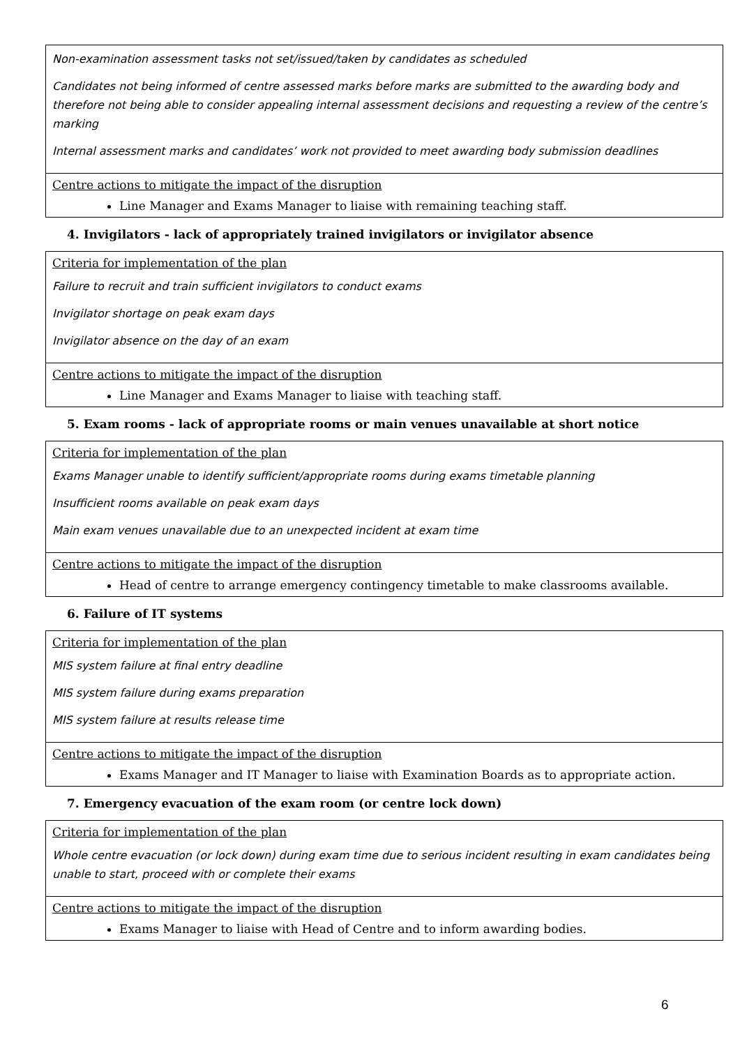| Non-examination assessment tasks not set/issued/taken by candidates as scheduled Candidates not being informed of centre assessed marks before marks are submitted to the awarding body and therefore not being able to consider appealing internal assessment decisions and requesting a review of the centre’s marking Internal assessment marks and candidates’ work not provided to meet awarding body submission deadlines |
| Centre actions to mitigate the impact of the disruption Line Manager and Exams Manager to liaise with remaining teaching staff. |
4. Invigilators - lack of appropriately trained invigilators or invigilator absence
| Criteria for implementation of the plan Failure to recruit and train sufficient invigilators to conduct exams Invigilator shortage on peak exam days Invigilator absence on the day of an exam |
| Centre actions to mitigate the impact of the disruption Line Manager and Exams Manager to liaise with teaching staff. |
5. Exam rooms - lack of appropriate rooms or main venues unavailable at short notice
| Criteria for implementation of the plan Exams Manager unable to identify sufficient/appropriate rooms during exams timetable planning Insufficient rooms available on peak exam days Main exam venues unavailable due to an unexpected incident at exam time |
| Centre actions to mitigate the impact of the disruption Head of centre to arrange emergency contingency timetable to make classrooms available. |
6. Failure of IT systems
| Criteria for implementation of the plan MIS system failure at final entry deadline MIS system failure during exams preparation MIS system failure at results release time |
| Centre actions to mitigate the impact of the disruption Exams Manager and IT Manager to liaise with Examination Boards as to appropriate action. |
7. Emergency evacuation of the exam room (or centre lock down)
| Criteria for implementation of the plan Whole centre evacuation (or lock down) during exam time due to serious incident resulting in exam candidates being unable to start, proceed with or complete their exams |
| Centre actions to mitigate the impact of the disruption Exams Manager to liaise with Head of Centre and to inform awarding bodies. |
6